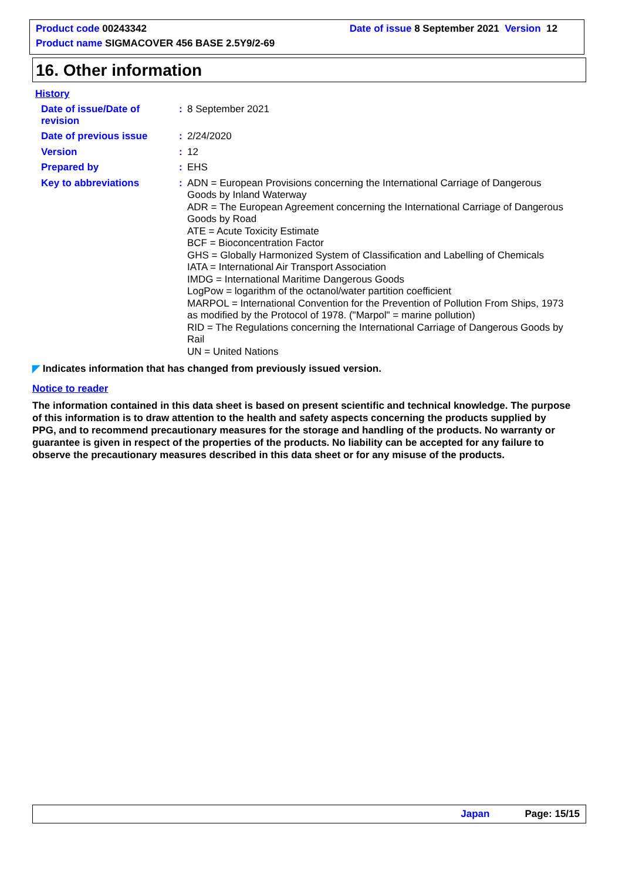Product code 00243342 Date of issue 8 September 2021 Version 12
Product name SIGMACOVER 456 BASE 2.5Y9/2-69
16. Other information
History
Date of issue/Date of revision
:
8 September 2021
Date of previous issue :
2/24/2020
Version :
12
Prepared by :
EHS
Key to abbreviations :
ADN = European Provisions concerning the International Carriage of Dangerous Goods by Inland Waterway
ADR = The European Agreement concerning the International Carriage of Dangerous Goods by Road
ATE = Acute Toxicity Estimate
BCF = Bioconcentration Factor
GHS = Globally Harmonized System of Classification and Labelling of Chemicals
IATA = International Air Transport Association
IMDG = International Maritime Dangerous Goods
LogPow = logarithm of the octanol/water partition coefficient
MARPOL = International Convention for the Prevention of Pollution From Ships, 1973 as modified by the Protocol of 1978. ("Marpol" = marine pollution)
RID = The Regulations concerning the International Carriage of Dangerous Goods by Rail
UN = United Nations
◤ Indicates information that has changed from previously issued version.
Notice to reader
The information contained in this data sheet is based on present scientific and technical knowledge. The purpose of this information is to draw attention to the health and safety aspects concerning the products supplied by PPG, and to recommend precautionary measures for the storage and handling of the products. No warranty or guarantee is given in respect of the properties of the products. No liability can be accepted for any failure to observe the precautionary measures described in this data sheet or for any misuse of the products.
Japan Page: 15/15